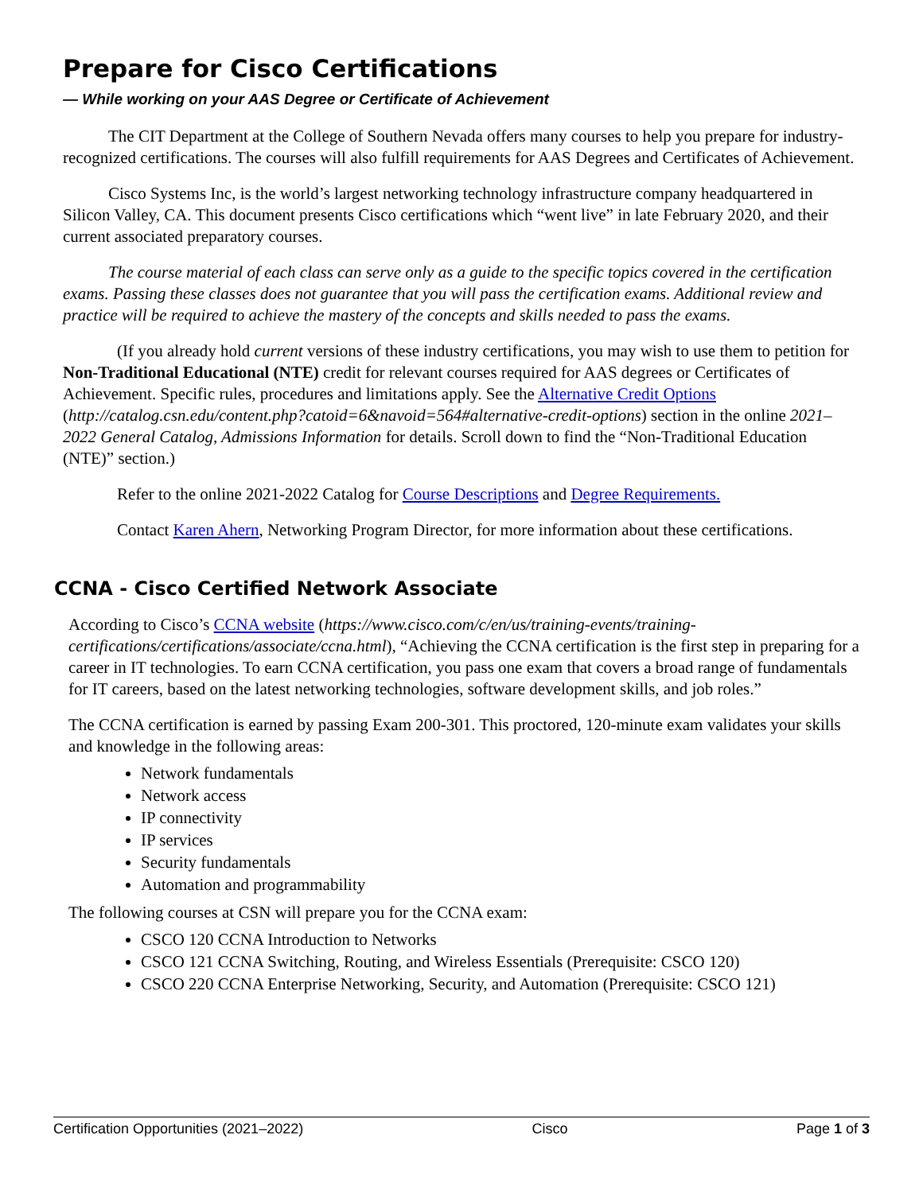Prepare for Cisco Certifications
— While working on your AAS Degree or Certificate of Achievement
The CIT Department at the College of Southern Nevada offers many courses to help you prepare for industry-recognized certifications. The courses will also fulfill requirements for AAS Degrees and Certificates of Achievement.
Cisco Systems Inc, is the world’s largest networking technology infrastructure company headquartered in Silicon Valley, CA. This document presents Cisco certifications which “went live” in late February 2020, and their current associated preparatory courses.
The course material of each class can serve only as a guide to the specific topics covered in the certification exams. Passing these classes does not guarantee that you will pass the certification exams. Additional review and practice will be required to achieve the mastery of the concepts and skills needed to pass the exams.
(If you already hold current versions of these industry certifications, you may wish to use them to petition for Non-Traditional Educational (NTE) credit for relevant courses required for AAS degrees or Certificates of Achievement. Specific rules, procedures and limitations apply. See the Alternative Credit Options (http://catalog.csn.edu/content.php?catoid=6&navoid=564#alternative-credit-options) section in the online 2021–2022 General Catalog, Admissions Information for details. Scroll down to find the “Non-Traditional Education (NTE)” section.)
Refer to the online 2021-2022 Catalog for Course Descriptions and Degree Requirements.
Contact Karen Ahern, Networking Program Director, for more information about these certifications.
CCNA - Cisco Certified Network Associate
According to Cisco’s CCNA website (https://www.cisco.com/c/en/us/training-events/training-certifications/certifications/associate/ccna.html), “Achieving the CCNA certification is the first step in preparing for a career in IT technologies. To earn CCNA certification, you pass one exam that covers a broad range of fundamentals for IT careers, based on the latest networking technologies, software development skills, and job roles.”
The CCNA certification is earned by passing Exam 200-301. This proctored, 120-minute exam validates your skills and knowledge in the following areas:
Network fundamentals
Network access
IP connectivity
IP services
Security fundamentals
Automation and programmability
The following courses at CSN will prepare you for the CCNA exam:
CSCO 120 CCNA Introduction to Networks
CSCO 121 CCNA Switching, Routing, and Wireless Essentials (Prerequisite: CSCO 120)
CSCO 220 CCNA Enterprise Networking, Security, and Automation (Prerequisite: CSCO 121)
Certification Opportunities (2021–2022) Cisco Page 1 of 3